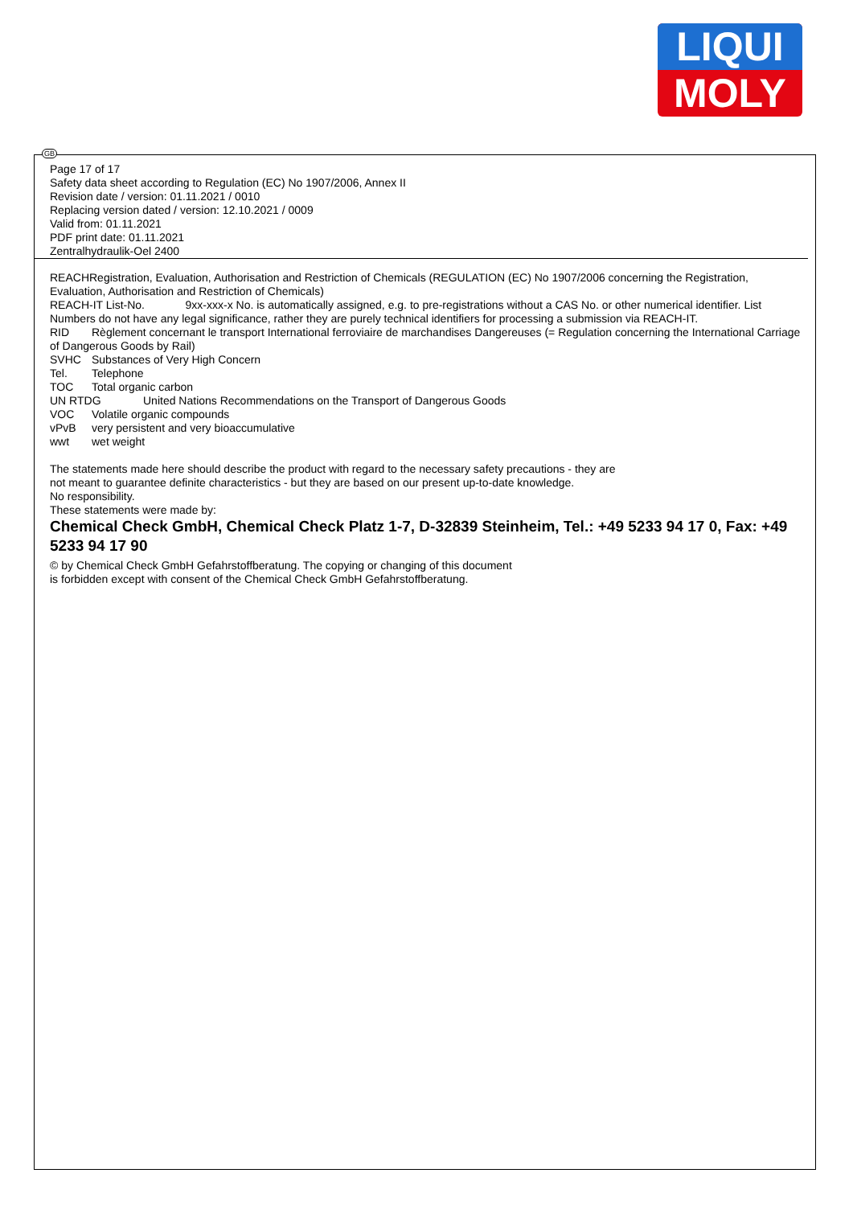LIQUI
MOLY
GB
Page 17 of 17
Safety data sheet according to Regulation (EC) No 1907/2006, Annex II
Revision date / version: 01.11.2021 / 0010
Replacing version dated / version: 12.10.2021 / 0009
Valid from: 01.11.2021
PDF print date: 01.11.2021
Zentralhydraulik-Oel 2400
REACHRegistration, Evaluation, Authorisation and Restriction of Chemicals (REGULATION (EC) No 1907/2006 concerning the Registration, Evaluation, Authorisation and Restriction of Chemicals)
REACH-IT List-No. 9xx-xxx-x No. is automatically assigned, e.g. to pre-registrations without a CAS No. or other numerical identifier. List Numbers do not have any legal significance, rather they are purely technical identifiers for processing a submission via REACH-IT.
RID Règlement concernant le transport International ferroviaire de marchandises Dangereuses (= Regulation concerning the International Carriage of Dangerous Goods by Rail)
SVHC Substances of Very High Concern
Tel. Telephone
TOC Total organic carbon
UN RTDG United Nations Recommendations on the Transport of Dangerous Goods
VOC Volatile organic compounds
vPvB very persistent and very bioaccumulative
wwt wet weight
The statements made here should describe the product with regard to the necessary safety precautions - they are
not meant to guarantee definite characteristics - but they are based on our present up-to-date knowledge.
No responsibility.
These statements were made by:
Chemical Check GmbH, Chemical Check Platz 1-7, D-32839 Steinheim, Tel.: +49 5233 94 17 0, Fax: +49 5233 94 17 90
© by Chemical Check GmbH Gefahrstoffberatung. The copying or changing of this document
is forbidden except with consent of the Chemical Check GmbH Gefahrstoffberatung.